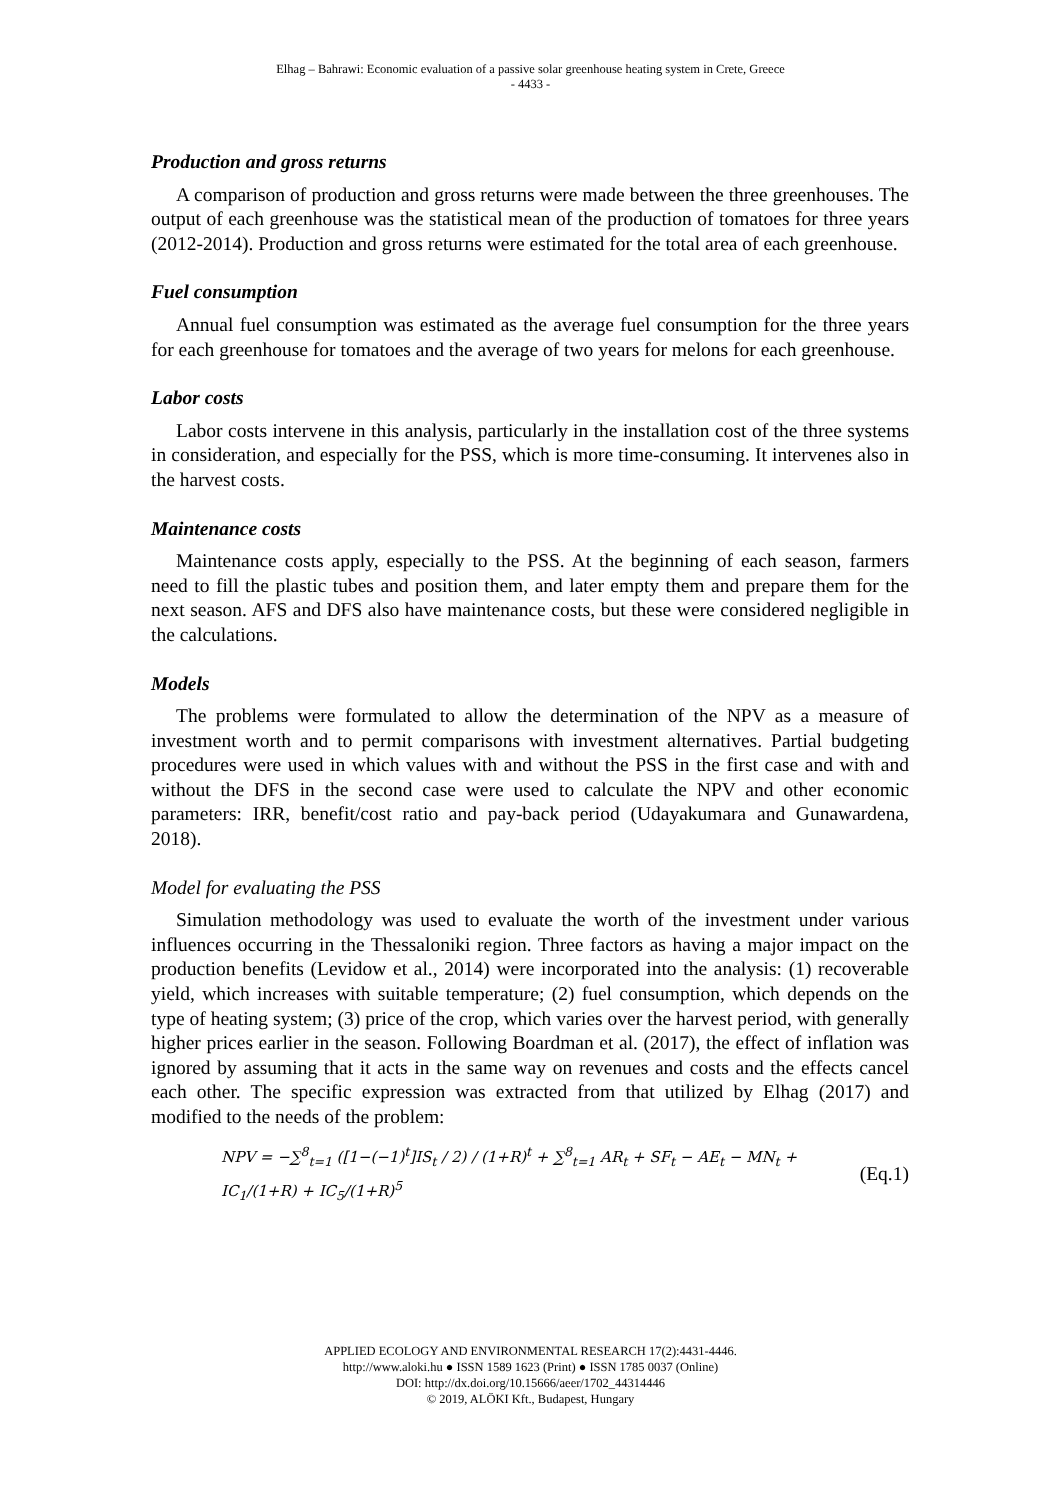Elhag – Bahrawi: Economic evaluation of a passive solar greenhouse heating system in Crete, Greece
- 4433 -
Production and gross returns
A comparison of production and gross returns were made between the three greenhouses. The output of each greenhouse was the statistical mean of the production of tomatoes for three years (2012-2014). Production and gross returns were estimated for the total area of each greenhouse.
Fuel consumption
Annual fuel consumption was estimated as the average fuel consumption for the three years for each greenhouse for tomatoes and the average of two years for melons for each greenhouse.
Labor costs
Labor costs intervene in this analysis, particularly in the installation cost of the three systems in consideration, and especially for the PSS, which is more time-consuming. It intervenes also in the harvest costs.
Maintenance costs
Maintenance costs apply, especially to the PSS. At the beginning of each season, farmers need to fill the plastic tubes and position them, and later empty them and prepare them for the next season. AFS and DFS also have maintenance costs, but these were considered negligible in the calculations.
Models
The problems were formulated to allow the determination of the NPV as a measure of investment worth and to permit comparisons with investment alternatives. Partial budgeting procedures were used in which values with and without the PSS in the first case and with and without the DFS in the second case were used to calculate the NPV and other economic parameters: IRR, benefit/cost ratio and pay-back period (Udayakumara and Gunawardena, 2018).
Model for evaluating the PSS
Simulation methodology was used to evaluate the worth of the investment under various influences occurring in the Thessaloniki region. Three factors as having a major impact on the production benefits (Levidow et al., 2014) were incorporated into the analysis: (1) recoverable yield, which increases with suitable temperature; (2) fuel consumption, which depends on the type of heating system; (3) price of the crop, which varies over the harvest period, with generally higher prices earlier in the season. Following Boardman et al. (2017), the effect of inflation was ignored by assuming that it acts in the same way on revenues and costs and the effects cancel each other. The specific expression was extracted from that utilized by Elhag (2017) and modified to the needs of the problem:
NPV = −∑<sup>8</sup><sub>t=1</sub> ([1−(−1)<sup>t</sup>]IS<sub>t</sub> / 2) / (1+R)<sup>t</sup> + ∑<sup>8</sup><sub>t=1</sub> AR<sub>t</sub> + SF<sub>t</sub> − AE<sub>t</sub> − MN<sub>t</sub> + IC<sub>1</sub>/(1+R) + IC<sub>5</sub>/(1+R)<sup>5</sup> (Eq.1)
APPLIED ECOLOGY AND ENVIRONMENTAL RESEARCH 17(2):4431-4446.
http://www.aloki.hu ● ISSN 1589 1623 (Print) ● ISSN 1785 0037 (Online)
DOI: http://dx.doi.org/10.15666/aeer/1702_44314446
© 2019, ALÖKI Kft., Budapest, Hungary